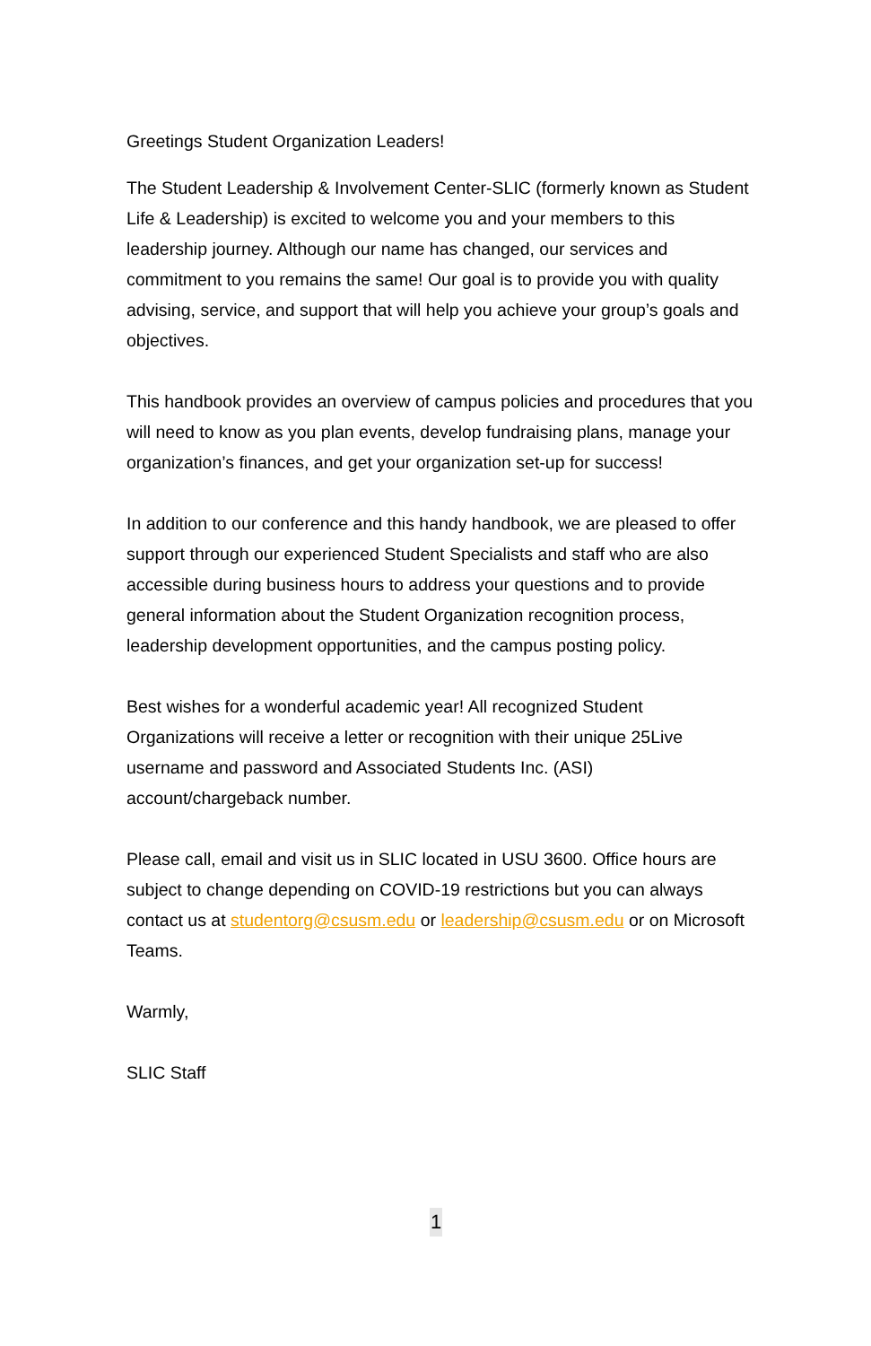Greetings Student Organization Leaders!
The Student Leadership & Involvement Center-SLIC (formerly known as Student Life & Leadership) is excited to welcome you and your members to this leadership journey. Although our name has changed, our services and commitment to you remains the same! Our goal is to provide you with quality advising, service, and support that will help you achieve your group’s goals and objectives.
This handbook provides an overview of campus policies and procedures that you will need to know as you plan events, develop fundraising plans, manage your organization’s finances, and get your organization set-up for success!
In addition to our conference and this handy handbook, we are pleased to offer support through our experienced Student Specialists and staff who are also accessible during business hours to address your questions and to provide general information about the Student Organization recognition process, leadership development opportunities, and the campus posting policy.
Best wishes for a wonderful academic year! All recognized Student Organizations will receive a letter or recognition with their unique 25Live username and password and Associated Students Inc. (ASI) account/chargeback number.
Please call, email and visit us in SLIC located in USU 3600. Office hours are subject to change depending on COVID-19 restrictions but you can always contact us at studentorg@csusm.edu or leadership@csusm.edu or on Microsoft Teams.
Warmly,
SLIC Staff
1